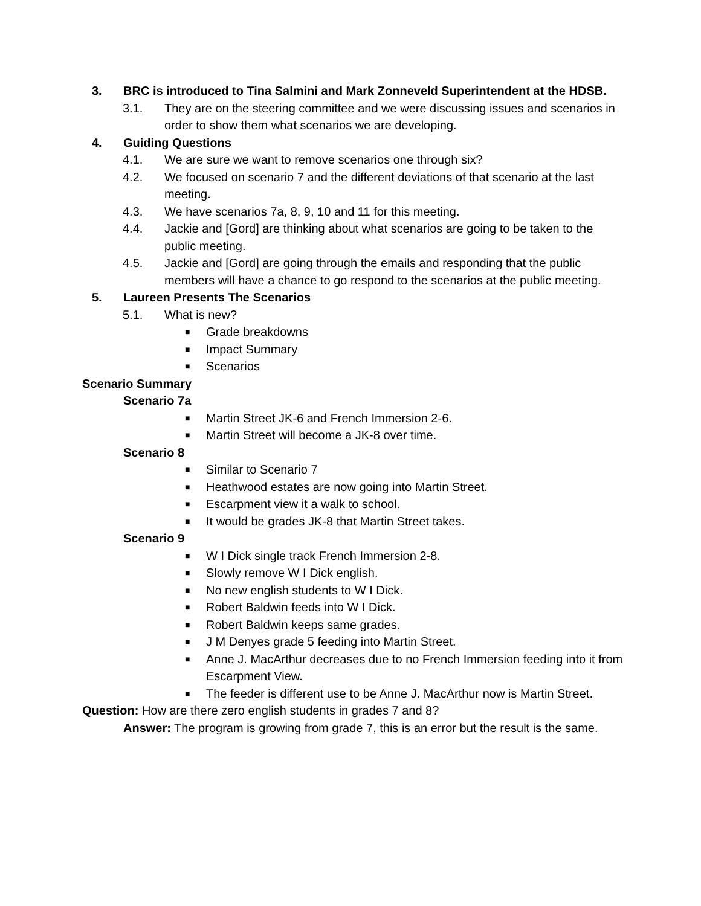3. BRC is introduced to Tina Salmini and Mark Zonneveld Superintendent at the HDSB.
3.1. They are on the steering committee and we were discussing issues and scenarios in order to show them what scenarios we are developing.
4. Guiding Questions
4.1. We are sure we want to remove scenarios one through six?
4.2. We focused on scenario 7 and the different deviations of that scenario at the last meeting.
4.3. We have scenarios 7a, 8, 9, 10 and 11 for this meeting.
4.4. Jackie and [Gord] are thinking about what scenarios are going to be taken to the public meeting.
4.5. Jackie and [Gord] are going through the emails and responding that the public members will have a chance to go respond to the scenarios at the public meeting.
5. Laureen Presents The Scenarios
5.1. What is new?
■
Grade breakdowns
■
Impact Summary
■
Scenarios
Scenario Summary
Scenario 7a
■
Martin Street JK-6 and French Immersion 2-6.
■
Martin Street will become a JK-8 over time.
Scenario 8
■
Similar to Scenario 7
■
Heathwood estates are now going into Martin Street.
■
Escarpment view it a walk to school.
■
It would be grades JK-8 that Martin Street takes.
Scenario 9
■
W I Dick single track French Immersion 2-8.
■
Slowly remove W I Dick english.
■
No new english students to W I Dick.
■
Robert Baldwin feeds into W I Dick.
■
Robert Baldwin keeps same grades.
■
J M Denyes grade 5 feeding into Martin Street.
■
Anne J. MacArthur decreases due to no French Immersion feeding into it from Escarpment View.
■
The feeder is different use to be Anne J. MacArthur now is Martin Street.
Question: How are there zero english students in grades 7 and 8?
Answer: The program is growing from grade 7, this is an error but the result is the same.